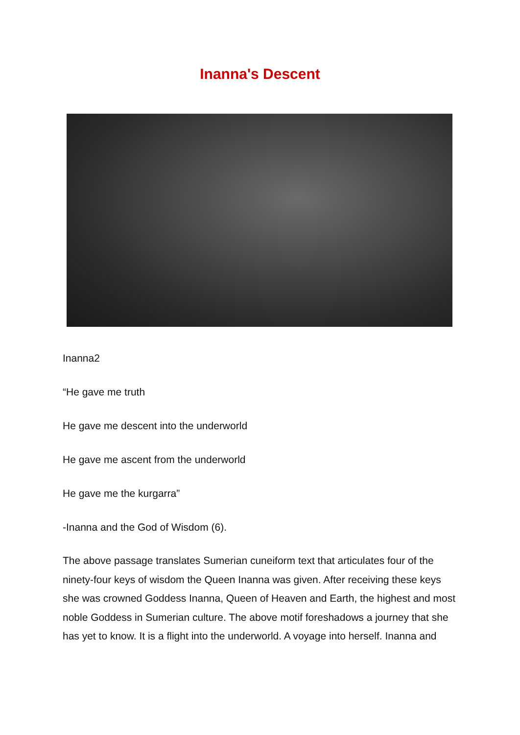Inanna's Descent
Inanna2
“He gave me truth
He gave me descent into the underworld
He gave me ascent from the underworld
He gave me the kurgarra”
-Inanna and the God of Wisdom (6).
The above passage translates Sumerian cuneiform text that articulates four of the ninety-four keys of wisdom the Queen Inanna was given. After receiving these keys she was crowned Goddess Inanna, Queen of Heaven and Earth, the highest and most noble Goddess in Sumerian culture. The above motif foreshadows a journey that she has yet to know. It is a flight into the underworld. A voyage into herself. Inanna and